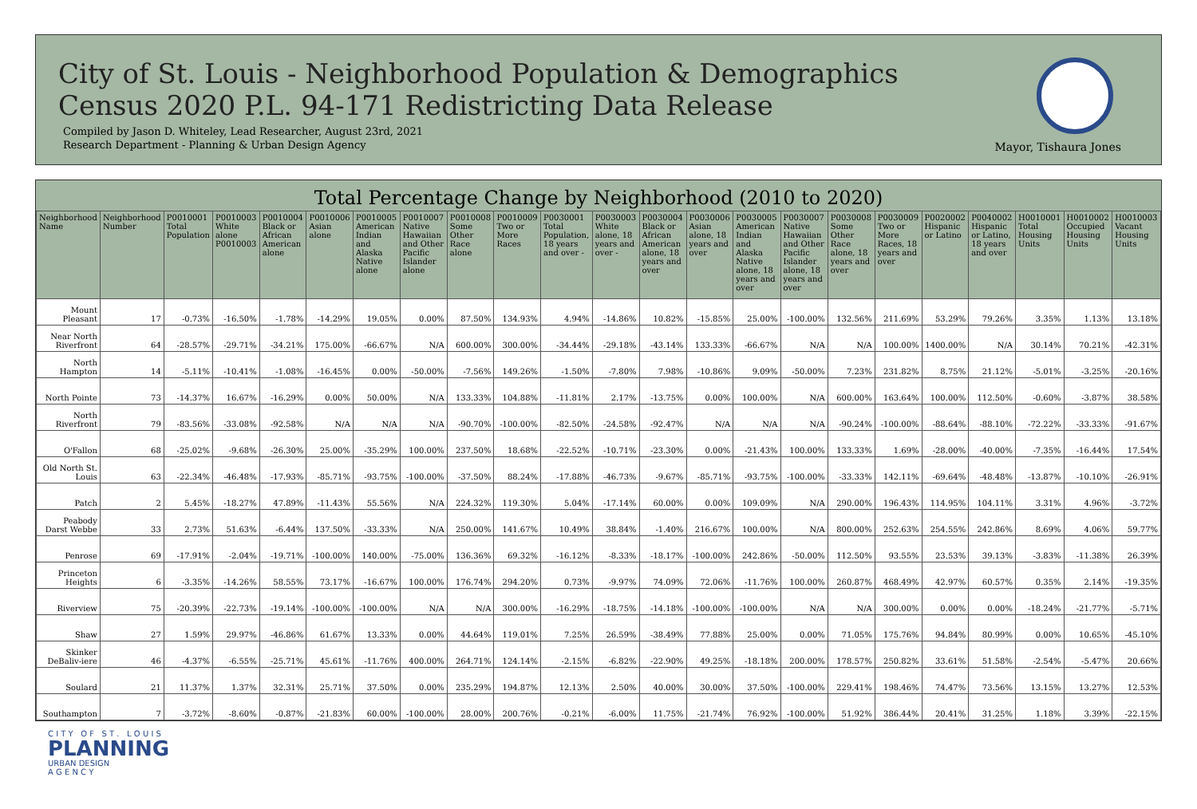City of St. Louis - Neighborhood Population & Demographics
Census 2020 P.L. 94-171 Redistricting Data Release
Compiled by Jason D. Whiteley, Lead Researcher, August 23rd, 2021
Research Department - Planning & Urban Design Agency
Mayor, Tishaura Jones
Total Percentage Change by Neighborhood (2010 to 2020)
| Neighborhood Name | Neighborhood Number | P0010001 Total Population | P0010003 White alone P0010003 | P0010004 Black or African American alone | P0010006 Asian alone | P0010005 American Indian and Alaska Native alone | P0010007 Native Hawaiian and Other Pacific Islander alone | P0010008 Some Other Race alone | P0010009 Two or More Races | P0030001 Total Population, 18 years and over - | P0030003 White alone, 18 years and over - | P0030004 Black or African American alone, 18 years and over | P0030006 Asian alone, 18 years and over | P0030005 American Indian and Alaska Native alone, 18 years and over | P0030007 Native Hawaiian and Other Pacific Islander alone, 18 years and over | P0030008 Some Other Race alone, 18 years and over | P0030009 Two or More Races, 18 years and over | P0020002 Hispanic or Latino | P0040002 Hispanic or Latino, 18 years and over | H0010001 Total Housing Units | H0010002 Occupied Housing Units | H0010003 Vacant Housing Units |
| --- | --- | --- | --- | --- | --- | --- | --- | --- | --- | --- | --- | --- | --- | --- | --- | --- | --- | --- | --- | --- | --- | --- |
| Mount Pleasant | 17 | -0.73% | -16.50% | -1.78% | -14.29% | 19.05% | 0.00% | 87.50% | 134.93% | 4.94% | -14.86% | 10.82% | -15.85% | 25.00% | -100.00% | 132.56% | 211.69% | 53.29% | 79.26% | 3.35% | 1.13% | 13.18% |
| Near North Riverfront | 64 | -28.57% | -29.71% | -34.21% | 175.00% | -66.67% | N/A | 600.00% | 300.00% | -34.44% | -29.18% | -43.14% | 133.33% | -66.67% | N/A | N/A | 100.00% | 1400.00% | N/A | 30.14% | 70.21% | -42.31% |
| North Hampton | 14 | -5.11% | -10.41% | -1.08% | -16.45% | 0.00% | -50.00% | -7.56% | 149.26% | -1.50% | -7.80% | 7.98% | -10.86% | 9.09% | -50.00% | 7.23% | 231.82% | 8.75% | 21.12% | -5.01% | -3.25% | -20.16% |
| North Pointe | 73 | -14.37% | 16.67% | -16.29% | 0.00% | 50.00% | N/A | 133.33% | 104.88% | -11.81% | 2.17% | -13.75% | 0.00% | 100.00% | N/A | 600.00% | 163.64% | 100.00% | 112.50% | -0.60% | -3.87% | 38.58% |
| North Riverfront | 79 | -83.56% | -33.08% | -92.58% | N/A | N/A | N/A | -90.70% | -100.00% | -82.50% | -24.58% | -92.47% | N/A | N/A | N/A | -90.24% | -100.00% | -88.64% | -88.10% | -72.22% | -33.33% | -91.67% |
| O'Fallon | 68 | -25.02% | -9.68% | -26.30% | 25.00% | -35.29% | 100.00% | 237.50% | 18.68% | -22.52% | -10.71% | -23.30% | 0.00% | -21.43% | 100.00% | 133.33% | 1.69% | -28.00% | -40.00% | -7.35% | -16.44% | 17.54% |
| Old North St. Louis | 63 | -22.34% | -46.48% | -17.93% | -85.71% | -93.75% | -100.00% | -37.50% | 88.24% | -17.88% | -46.73% | -9.67% | -85.71% | -93.75% | -100.00% | -33.33% | 142.11% | -69.64% | -48.48% | -13.87% | -10.10% | -26.91% |
| Patch | 2 | 5.45% | -18.27% | 47.89% | -11.43% | 55.56% | N/A | 224.32% | 119.30% | 5.04% | -17.14% | 60.00% | 0.00% | 109.09% | N/A | 290.00% | 196.43% | 114.95% | 104.11% | 3.31% | 4.96% | -3.72% |
| Peabody Darst Webbe | 33 | 2.73% | 51.63% | -6.44% | 137.50% | -33.33% | N/A | 250.00% | 141.67% | 10.49% | 38.84% | -1.40% | 216.67% | 100.00% | N/A | 800.00% | 252.63% | 254.55% | 242.86% | 8.69% | 4.06% | 59.77% |
| Penrose | 69 | -17.91% | -2.04% | -19.71% | -100.00% | 140.00% | -75.00% | 136.36% | 69.32% | -16.12% | -8.33% | -18.17% | -100.00% | 242.86% | -50.00% | 112.50% | 93.55% | 23.53% | 39.13% | -3.83% | -11.38% | 26.39% |
| Princeton Heights | 6 | -3.35% | -14.26% | 58.55% | 73.17% | -16.67% | 100.00% | 176.74% | 294.20% | 0.73% | -9.97% | 74.09% | 72.06% | -11.76% | 100.00% | 260.87% | 468.49% | 42.97% | 60.57% | 0.35% | 2.14% | -19.35% |
| Riverview | 75 | -20.39% | -22.73% | -19.14% | -100.00% | -100.00% | N/A | N/A | 300.00% | -16.29% | -18.75% | -14.18% | -100.00% | -100.00% | N/A | N/A | 300.00% | 0.00% | 0.00% | -18.24% | -21.77% | -5.71% |
| Shaw | 27 | 1.59% | 29.97% | -46.86% | 61.67% | 13.33% | 0.00% | 44.64% | 119.01% | 7.25% | 26.59% | -38.49% | 77.88% | 25.00% | 0.00% | 71.05% | 175.76% | 94.84% | 80.99% | 0.00% | 10.65% | -45.10% |
| Skinker DeBaliv-iere | 46 | -4.37% | -6.55% | -25.71% | 45.61% | -11.76% | 400.00% | 264.71% | 124.14% | -2.15% | -6.82% | -22.90% | 49.25% | -18.18% | 200.00% | 178.57% | 250.82% | 33.61% | 51.58% | -2.54% | -5.47% | 20.66% |
| Soulard | 21 | 11.37% | 1.37% | 32.31% | 25.71% | 37.50% | 0.00% | 235.29% | 194.87% | 12.13% | 2.50% | 40.00% | 30.00% | 37.50% | -100.00% | 229.41% | 198.46% | 74.47% | 73.56% | 13.15% | 13.27% | 12.53% |
| Southampton | 7 | -3.72% | -8.60% | -0.87% | -21.83% | 60.00% | -100.00% | 28.00% | 200.76% | -0.21% | -6.00% | 11.75% | -21.74% | 76.92% | -100.00% | 51.92% | 386.44% | 20.41% | 31.25% | 1.18% | 3.39% | -22.15% |
C I T Y O F S T . L O U I S
PLANNING
URBAN DESIGN
A G E N C Y